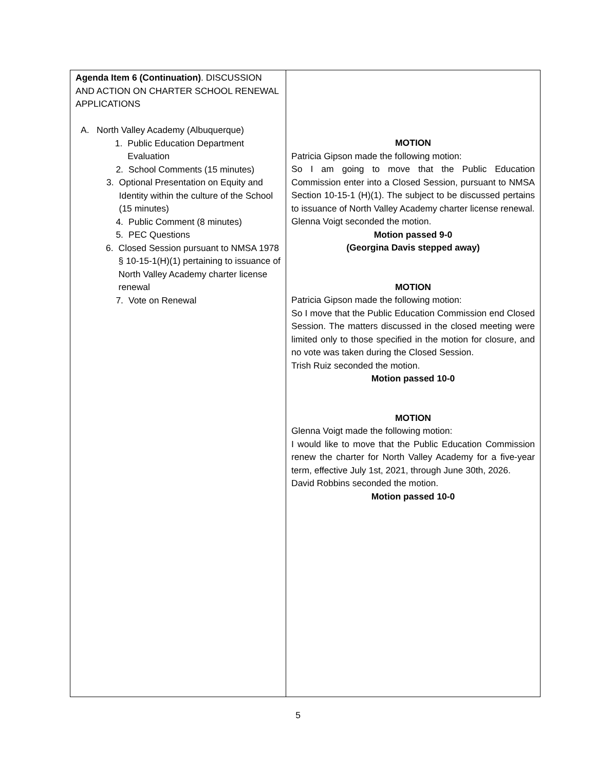| Agenda Item 6 (Continuation) . DISCUSSION AND ACTION ON CHARTER SCHOOL RENEWAL APPLICATIONS A. North Valley Academy (Albuquerque) 1. Public Education Department Evaluation 2. School Comments (15 minutes) 3. Optional Presentation on Equity and Identity within the culture of the School (15 minutes) 4. Public Comment (8 minutes) 5. PEC Questions 6. Closed Session pursuant to NMSA 1978 § 10-15-1(H)(1) pertaining to issuance of North Valley Academy charter license renewal 7. Vote on Renewal | MOTION Patricia Gipson made the following motion: So I am going to move that the Public Education Commission enter into a Closed Session, pursuant to NMSA Section 10-15-1 (H)(1). The subject to be discussed pertains to issuance of North Valley Academy charter license renewal. Glenna Voigt seconded the motion. Motion passed 9-0 (Georgina Davis stepped away) MOTION Patricia Gipson made the following motion: So I move that the Public Education Commission end Closed Session. The matters discussed in the closed meeting were limited only to those specified in the motion for closure, and no vote was taken during the Closed Session. Trish Ruiz seconded the motion. Motion passed 10-0 MOTION Glenna Voigt made the following motion: I would like to move that the Public Education Commission renew the charter for North Valley Academy for a five-year term, effective July 1st, 2021, through June 30th, 2026. David Robbins seconded the motion. Motion passed 10-0 |
5